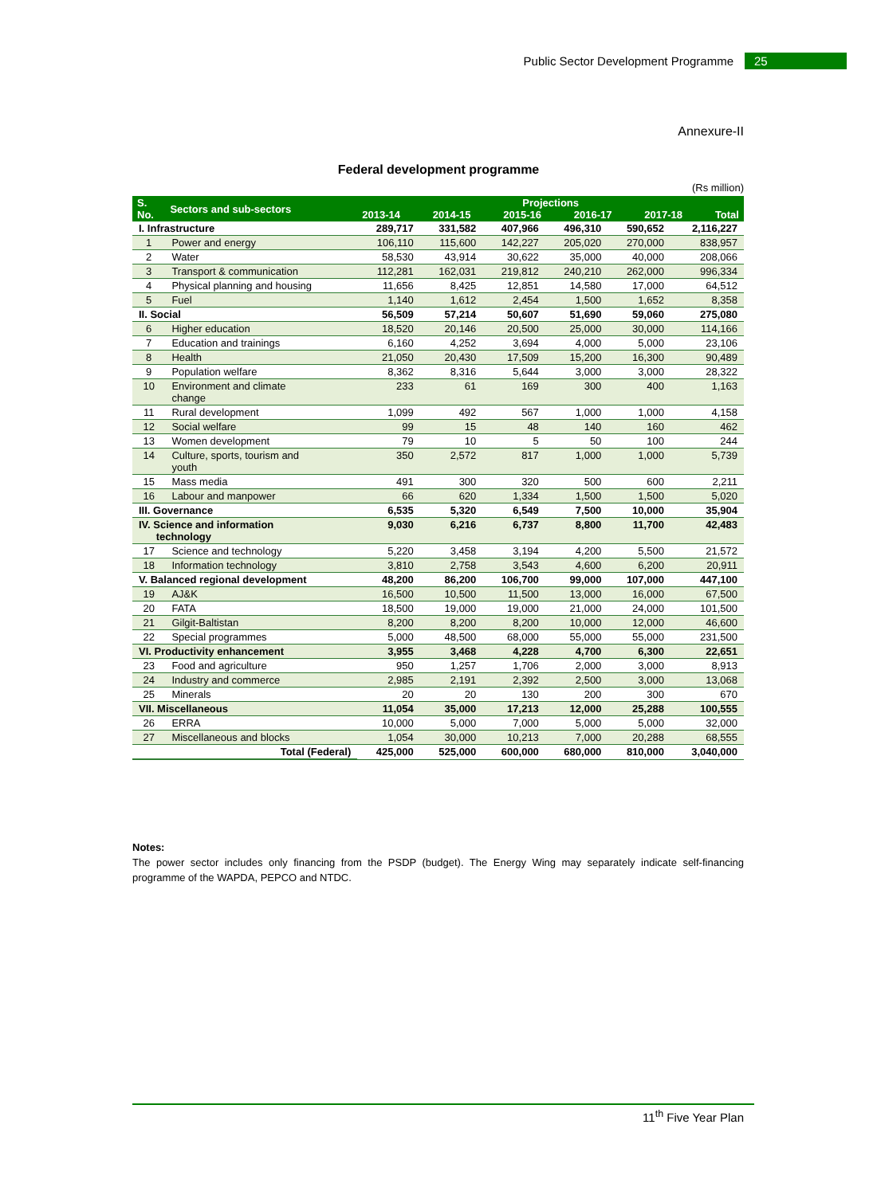Public Sector Development Programme 25
Annexure-II
Federal development programme
(Rs million)
| S. No. | Sectors and sub-sectors | Projections 2013-14 2014-15 2015-16 2016-17 2017-18 Total | | | | | |
| --- | --- | --- | --- | --- | --- | --- | --- |
| I. Infrastructure | | 289,717 | 331,582 | 407,966 | 496,310 | 590,652 | 2,116,227 |
| 1 | Power and energy | 106,110 | 115,600 | 142,227 | 205,020 | 270,000 | 838,957 |
| 2 | Water | 58,530 | 43,914 | 30,622 | 35,000 | 40,000 | 208,066 |
| 3 | Transport & communication | 112,281 | 162,031 | 219,812 | 240,210 | 262,000 | 996,334 |
| 4 | Physical planning and housing | 11,656 | 8,425 | 12,851 | 14,580 | 17,000 | 64,512 |
| 5 | Fuel | 1,140 | 1,612 | 2,454 | 1,500 | 1,652 | 8,358 |
| II. Social | | 56,509 | 57,214 | 50,607 | 51,690 | 59,060 | 275,080 |
| 6 | Higher education | 18,520 | 20,146 | 20,500 | 25,000 | 30,000 | 114,166 |
| 7 | Education and trainings | 6,160 | 4,252 | 3,694 | 4,000 | 5,000 | 23,106 |
| 8 | Health | 21,050 | 20,430 | 17,509 | 15,200 | 16,300 | 90,489 |
| 9 | Population welfare | 8,362 | 8,316 | 5,644 | 3,000 | 3,000 | 28,322 |
| 10 | Environment and climate change | 233 | 61 | 169 | 300 | 400 | 1,163 |
| 11 | Rural development | 1,099 | 492 | 567 | 1,000 | 1,000 | 4,158 |
| 12 | Social welfare | 99 | 15 | 48 | 140 | 160 | 462 |
| 13 | Women development | 79 | 10 | 5 | 50 | 100 | 244 |
| 14 | Culture, sports, tourism and youth | 350 | 2,572 | 817 | 1,000 | 1,000 | 5,739 |
| 15 | Mass media | 491 | 300 | 320 | 500 | 600 | 2,211 |
| 16 | Labour and manpower | 66 | 620 | 1,334 | 1,500 | 1,500 | 5,020 |
| III. Governance | | 6,535 | 5,320 | 6,549 | 7,500 | 10,000 | 35,904 |
| IV. Science and information technology | | 9,030 | 6,216 | 6,737 | 8,800 | 11,700 | 42,483 |
| 17 | Science and technology | 5,220 | 3,458 | 3,194 | 4,200 | 5,500 | 21,572 |
| 18 | Information technology | 3,810 | 2,758 | 3,543 | 4,600 | 6,200 | 20,911 |
| V. Balanced regional development | | 48,200 | 86,200 | 106,700 | 99,000 | 107,000 | 447,100 |
| 19 | AJ&K | 16,500 | 10,500 | 11,500 | 13,000 | 16,000 | 67,500 |
| 20 | FATA | 18,500 | 19,000 | 19,000 | 21,000 | 24,000 | 101,500 |
| 21 | Gilgit-Baltistan | 8,200 | 8,200 | 8,200 | 10,000 | 12,000 | 46,600 |
| 22 | Special programmes | 5,000 | 48,500 | 68,000 | 55,000 | 55,000 | 231,500 |
| VI. Productivity enhancement | | 3,955 | 3,468 | 4,228 | 4,700 | 6,300 | 22,651 |
| 23 | Food and agriculture | 950 | 1,257 | 1,706 | 2,000 | 3,000 | 8,913 |
| 24 | Industry and commerce | 2,985 | 2,191 | 2,392 | 2,500 | 3,000 | 13,068 |
| 25 | Minerals | 20 | 20 | 130 | 200 | 300 | 670 |
| VII. Miscellaneous | | 11,054 | 35,000 | 17,213 | 12,000 | 25,288 | 100,555 |
| 26 | ERRA | 10,000 | 5,000 | 7,000 | 5,000 | 5,000 | 32,000 |
| 27 | Miscellaneous and blocks | 1,054 | 30,000 | 10,213 | 7,000 | 20,288 | 68,555 |
| Total (Federal) | | 425,000 | 525,000 | 600,000 | 680,000 | 810,000 | 3,040,000 |
Notes:
The power sector includes only financing from the PSDP (budget). The Energy Wing may separately indicate self-financing programme of the WAPDA, PEPCO and NTDC.
11<sup>th</sup> Five Year Plan